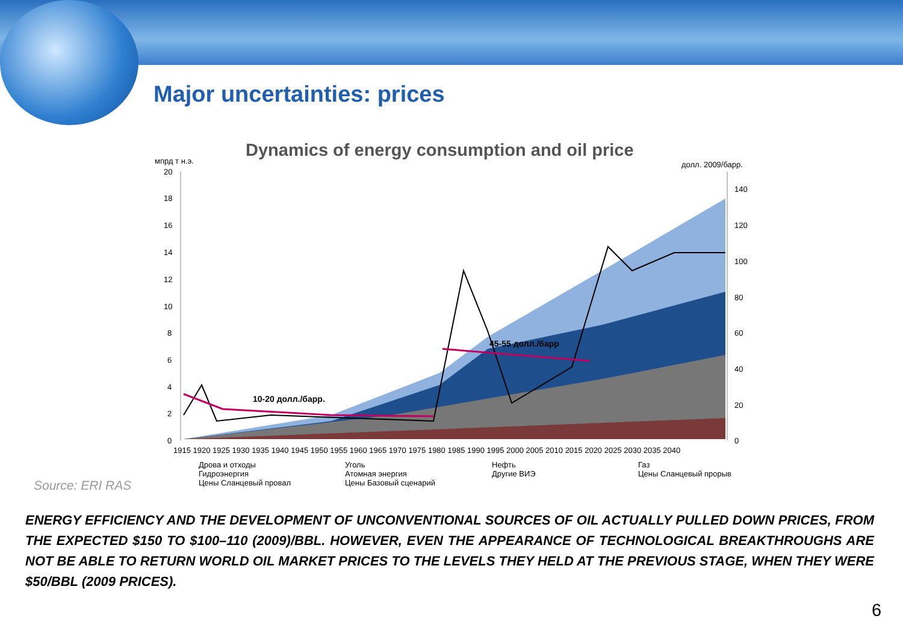Major uncertainties: prices
Dynamics of energy consumption and oil price
мпрд т н.э.
долл. 2009/барр.
20
18
16
14
12
10
8
6
4
2
0
140
120
100
80
60
40
20
0
10-20 долл./барр.
45-55 долл./барр
1915 1920 1925 1930 1935 1940 1945 1950 1955 1960 1965 1970 1975 1980 1985 1990 1995 2000 2005 2010 2015 2020 2025 2030 2035 2040
Дрова и отходы
Уголь
Нефть
Газ
Гидроэнергия
Атомная энергия
Другие ВИЭ
Цены Сланцевый прорыв
Цены Сланцевый провал
Цены Базовый сценарий
Source: ERI RAS
ENERGY EFFICIENCY AND THE DEVELOPMENT OF UNCONVENTIONAL SOURCES OF OIL ACTUALLY PULLED DOWN PRICES, FROM THE EXPECTED $150 TO $100–110 (2009)/BBL. HOWEVER, EVEN THE APPEARANCE OF TECHNOLOGICAL BREAKTHROUGHS ARE NOT BE ABLE TO RETURN WORLD OIL MARKET PRICES TO THE LEVELS THEY HELD AT THE PREVIOUS STAGE, WHEN THEY WERE $50/BBL (2009 PRICES).
6